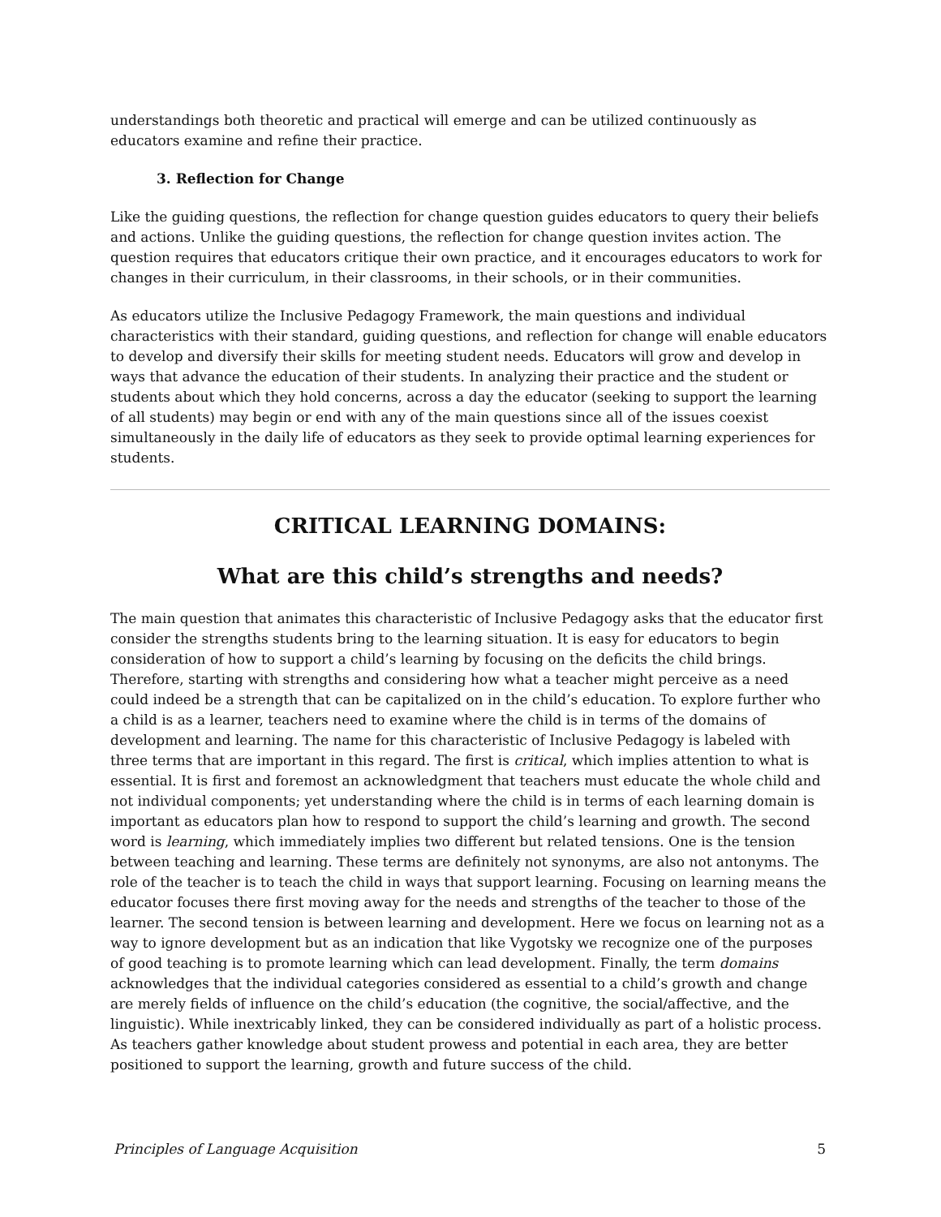understandings both theoretic and practical will emerge and can be utilized continuously as educators examine and refine their practice.
3. Reflection for Change
Like the guiding questions, the reflection for change question guides educators to query their beliefs and actions. Unlike the guiding questions, the reflection for change question invites action. The question requires that educators critique their own practice, and it encourages educators to work for changes in their curriculum, in their classrooms, in their schools, or in their communities.
As educators utilize the Inclusive Pedagogy Framework, the main questions and individual characteristics with their standard, guiding questions, and reflection for change will enable educators to develop and diversify their skills for meeting student needs. Educators will grow and develop in ways that advance the education of their students. In analyzing their practice and the student or students about which they hold concerns, across a day the educator (seeking to support the learning of all students) may begin or end with any of the main questions since all of the issues coexist simultaneously in the daily life of educators as they seek to provide optimal learning experiences for students.
CRITICAL LEARNING DOMAINS:
What are this child’s strengths and needs?
The main question that animates this characteristic of Inclusive Pedagogy asks that the educator first consider the strengths students bring to the learning situation. It is easy for educators to begin consideration of how to support a child’s learning by focusing on the deficits the child brings. Therefore, starting with strengths and considering how what a teacher might perceive as a need could indeed be a strength that can be capitalized on in the child’s education. To explore further who a child is as a learner, teachers need to examine where the child is in terms of the domains of development and learning. The name for this characteristic of Inclusive Pedagogy is labeled with three terms that are important in this regard. The first is critical, which implies attention to what is essential. It is first and foremost an acknowledgment that teachers must educate the whole child and not individual components; yet understanding where the child is in terms of each learning domain is important as educators plan how to respond to support the child’s learning and growth. The second word is learning, which immediately implies two different but related tensions. One is the tension between teaching and learning. These terms are definitely not synonyms, are also not antonyms. The role of the teacher is to teach the child in ways that support learning. Focusing on learning means the educator focuses there first moving away for the needs and strengths of the teacher to those of the learner. The second tension is between learning and development. Here we focus on learning not as a way to ignore development but as an indication that like Vygotsky we recognize one of the purposes of good teaching is to promote learning which can lead development. Finally, the term domains acknowledges that the individual categories considered as essential to a child’s growth and change are merely fields of influence on the child’s education (the cognitive, the social/affective, and the linguistic). While inextricably linked, they can be considered individually as part of a holistic process. As teachers gather knowledge about student prowess and potential in each area, they are better positioned to support the learning, growth and future success of the child.
Principles of Language Acquisition 5